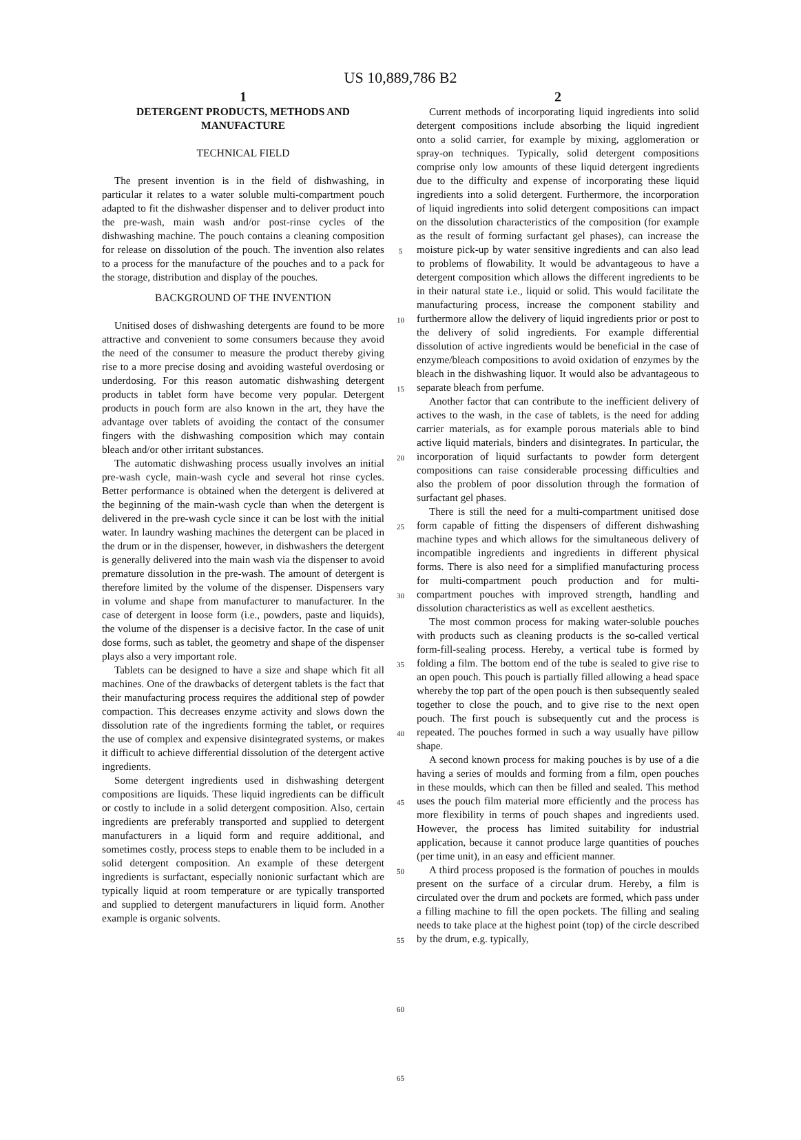US 10,889,786 B2
1
DETERGENT PRODUCTS, METHODS AND MANUFACTURE
TECHNICAL FIELD
The present invention is in the field of dishwashing, in particular it relates to a water soluble multi-compartment pouch adapted to fit the dishwasher dispenser and to deliver product into the pre-wash, main wash and/or post-rinse cycles of the dishwashing machine. The pouch contains a cleaning composition for release on dissolution of the pouch. The invention also relates to a process for the manufacture of the pouches and to a pack for the storage, distribution and display of the pouches.
BACKGROUND OF THE INVENTION
Unitised doses of dishwashing detergents are found to be more attractive and convenient to some consumers because they avoid the need of the consumer to measure the product thereby giving rise to a more precise dosing and avoiding wasteful overdosing or underdosing. For this reason automatic dishwashing detergent products in tablet form have become very popular. Detergent products in pouch form are also known in the art, they have the advantage over tablets of avoiding the contact of the consumer fingers with the dishwashing composition which may contain bleach and/or other irritant substances.
The automatic dishwashing process usually involves an initial pre-wash cycle, main-wash cycle and several hot rinse cycles. Better performance is obtained when the detergent is delivered at the beginning of the main-wash cycle than when the detergent is delivered in the pre-wash cycle since it can be lost with the initial water. In laundry washing machines the detergent can be placed in the drum or in the dispenser, however, in dishwashers the detergent is generally delivered into the main wash via the dispenser to avoid premature dissolution in the pre-wash. The amount of detergent is therefore limited by the volume of the dispenser. Dispensers vary in volume and shape from manufacturer to manufacturer. In the case of detergent in loose form (i.e., powders, paste and liquids), the volume of the dispenser is a decisive factor. In the case of unit dose forms, such as tablet, the geometry and shape of the dispenser plays also a very important role.
Tablets can be designed to have a size and shape which fit all machines. One of the drawbacks of detergent tablets is the fact that their manufacturing process requires the additional step of powder compaction. This decreases enzyme activity and slows down the dissolution rate of the ingredients forming the tablet, or requires the use of complex and expensive disintegrated systems, or makes it difficult to achieve differential dissolution of the detergent active ingredients.
Some detergent ingredients used in dishwashing detergent compositions are liquids. These liquid ingredients can be difficult or costly to include in a solid detergent composition. Also, certain ingredients are preferably transported and supplied to detergent manufacturers in a liquid form and require additional, and sometimes costly, process steps to enable them to be included in a solid detergent composition. An example of these detergent ingredients is surfactant, especially nonionic surfactant which are typically liquid at room temperature or are typically transported and supplied to detergent manufacturers in liquid form. Another example is organic solvents.
5
10
15
20
25
30
35
40
45
50
55
60
65
2
Current methods of incorporating liquid ingredients into solid detergent compositions include absorbing the liquid ingredient onto a solid carrier, for example by mixing, agglomeration or spray-on techniques. Typically, solid detergent compositions comprise only low amounts of these liquid detergent ingredients due to the difficulty and expense of incorporating these liquid ingredients into a solid detergent. Furthermore, the incorporation of liquid ingredients into solid detergent compositions can impact on the dissolution characteristics of the composition (for example as the result of forming surfactant gel phases), can increase the moisture pick-up by water sensitive ingredients and can also lead to problems of flowability. It would be advantageous to have a detergent composition which allows the different ingredients to be in their natural state i.e., liquid or solid. This would facilitate the manufacturing process, increase the component stability and furthermore allow the delivery of liquid ingredients prior or post to the delivery of solid ingredients. For example differential dissolution of active ingredients would be beneficial in the case of enzyme/bleach compositions to avoid oxidation of enzymes by the bleach in the dishwashing liquor. It would also be advantageous to separate bleach from perfume.
Another factor that can contribute to the inefficient delivery of actives to the wash, in the case of tablets, is the need for adding carrier materials, as for example porous materials able to bind active liquid materials, binders and disintegrates. In particular, the incorporation of liquid surfactants to powder form detergent compositions can raise considerable processing difficulties and also the problem of poor dissolution through the formation of surfactant gel phases.
There is still the need for a multi-compartment unitised dose form capable of fitting the dispensers of different dishwashing machine types and which allows for the simultaneous delivery of incompatible ingredients and ingredients in different physical forms. There is also need for a simplified manufacturing process for multi-compartment pouch production and for multi-compartment pouches with improved strength, handling and dissolution characteristics as well as excellent aesthetics.
The most common process for making water-soluble pouches with products such as cleaning products is the so-called vertical form-fill-sealing process. Hereby, a vertical tube is formed by folding a film. The bottom end of the tube is sealed to give rise to an open pouch. This pouch is partially filled allowing a head space whereby the top part of the open pouch is then subsequently sealed together to close the pouch, and to give rise to the next open pouch. The first pouch is subsequently cut and the process is repeated. The pouches formed in such a way usually have pillow shape.
A second known process for making pouches is by use of a die having a series of moulds and forming from a film, open pouches in these moulds, which can then be filled and sealed. This method uses the pouch film material more efficiently and the process has more flexibility in terms of pouch shapes and ingredients used. However, the process has limited suitability for industrial application, because it cannot produce large quantities of pouches (per time unit), in an easy and efficient manner.
A third process proposed is the formation of pouches in moulds present on the surface of a circular drum. Hereby, a film is circulated over the drum and pockets are formed, which pass under a filling machine to fill the open pockets. The filling and sealing needs to take place at the highest point (top) of the circle described by the drum, e.g. typically,